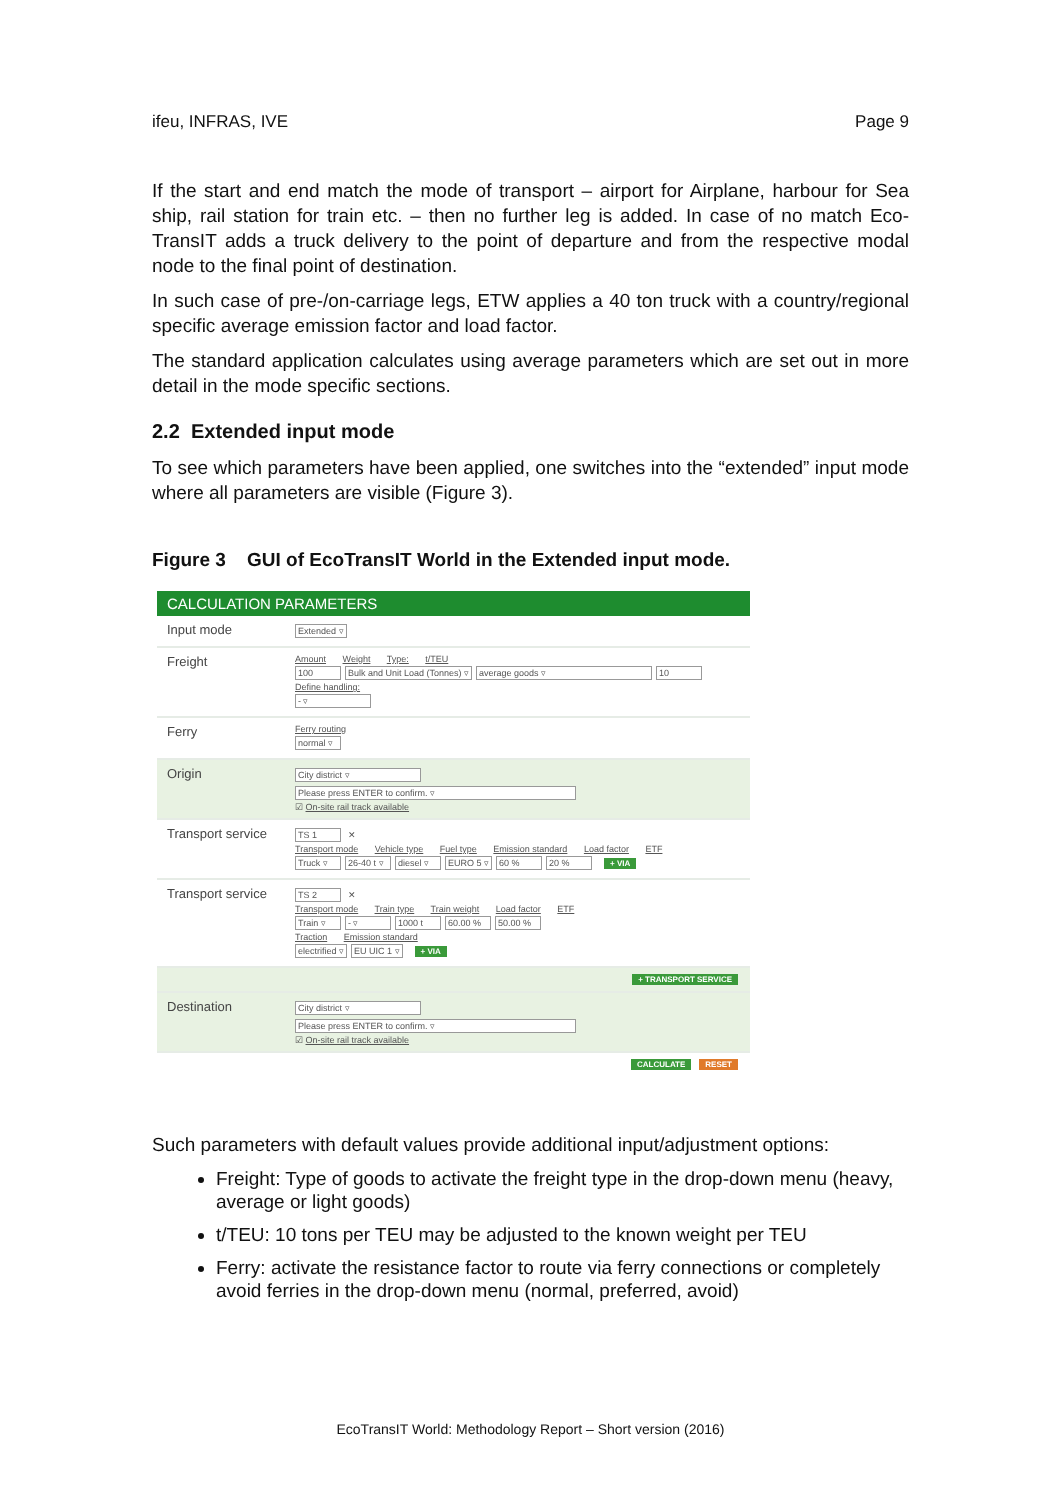ifeu, INFRAS, IVE Page 9
If the start and end match the mode of transport – airport for Airplane, harbour for Sea ship, rail station for train etc. – then no further leg is added. In case of no match Eco-TransIT adds a truck delivery to the point of departure and from the respective modal node to the final point of destination.
In such case of pre-/on-carriage legs, ETW applies a 40 ton truck with a country/regional specific average emission factor and load factor.
The standard application calculates using average parameters which are set out in more detail in the mode specific sections.
2.2 Extended input mode
To see which parameters have been applied, one switches into the “extended” input mode where all parameters are visible (Figure 3).
Figure 3 GUI of EcoTransIT World in the Extended input mode.
CALCULATION PARAMETERS
Input mode
Extended ▿
Freight
Amount Weight Type: t/TEU
100 Bulk and Unit Load (Tonnes) ▿ average goods ▿ 10
Define handling:
- ▿
Ferry
Ferry routing
normal ▿
Origin
City district ▿
Please press ENTER to confirm. ▿
☑ On-site rail track available
Transport service
TS 1 ✕
Transport mode Vehicle type Fuel type Emission standard Load factor ETF
Truck ▿ 26-40 t ▿ diesel ▿ EURO 5 ▿ 60 % 20 % + VIA
Transport service
TS 2 ✕
Transport mode Train type Train weight Load factor ETF
Train ▿ - ▿ 1000 t 60.00 % 50.00 %
Traction Emission standard
electrified ▿ EU UIC 1 ▿ + VIA
+ TRANSPORT SERVICE
Destination
City district ▿
Please press ENTER to confirm. ▿
☑ On-site rail track available
CALCULATE RESET
Such parameters with default values provide additional input/adjustment options:
Freight: Type of goods to activate the freight type in the drop-down menu (heavy, average or light goods)
t/TEU: 10 tons per TEU may be adjusted to the known weight per TEU
Ferry: activate the resistance factor to route via ferry connections or completely avoid ferries in the drop-down menu (normal, preferred, avoid)
EcoTransIT World: Methodology Report – Short version (2016)